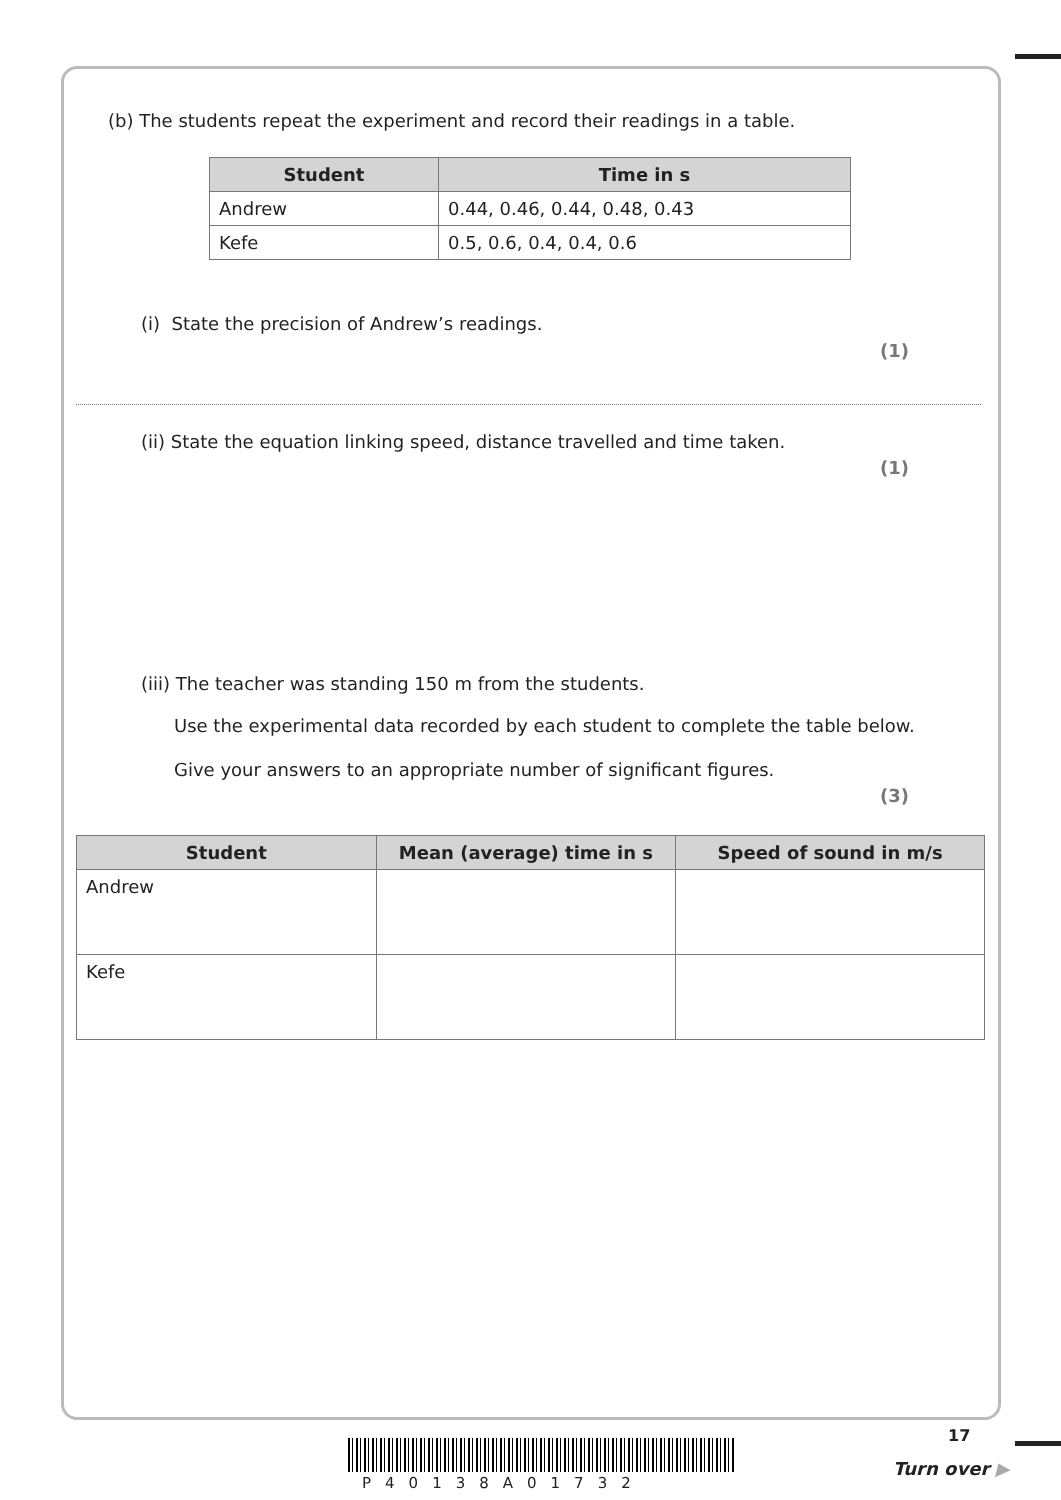(b) The students repeat the experiment and record their readings in a table.
| Student | Time in s |
| --- | --- |
| Andrew | 0.44, 0.46, 0.44, 0.48, 0.43 |
| Kefe | 0.5, 0.6, 0.4, 0.4, 0.6 |
(i) State the precision of Andrew’s readings.
(1)
(ii) State the equation linking speed, distance travelled and time taken.
(1)
(iii) The teacher was standing 150 m from the students.
Use the experimental data recorded by each student to complete the table below.
Give your answers to an appropriate number of significant figures.
(3)
| Student | Mean (average) time in s | Speed of sound in m/s |
| --- | --- | --- |
| Andrew | | |
| Kefe | | |
P40138A01732
17
Turn over ▶